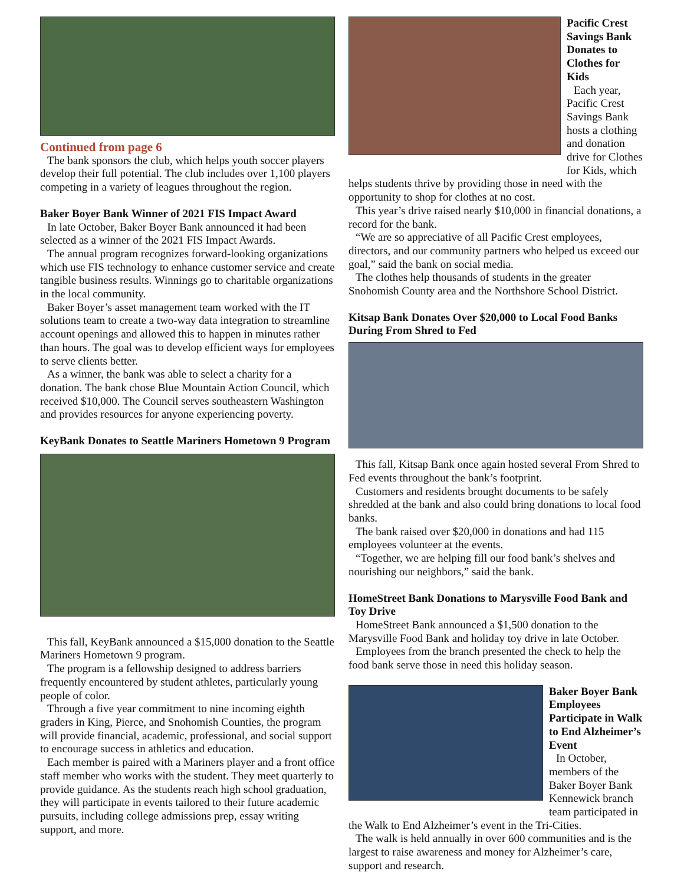Continued from page 6
The bank sponsors the club, which helps youth soccer players develop their full potential. The club includes over 1,100 players competing in a variety of leagues throughout the region.
Baker Boyer Bank Winner of 2021 FIS Impact Award
In late October, Baker Boyer Bank announced it had been selected as a winner of the 2021 FIS Impact Awards.
The annual program recognizes forward-looking organizations which use FIS technology to enhance customer service and create tangible business results. Winnings go to charitable organizations in the local community.
Baker Boyer’s asset management team worked with the IT solutions team to create a two-way data integration to streamline account openings and allowed this to happen in minutes rather than hours. The goal was to develop efficient ways for employees to serve clients better.
As a winner, the bank was able to select a charity for a donation. The bank chose Blue Mountain Action Council, which received $10,000. The Council serves southeastern Washington and provides resources for anyone experiencing poverty.
KeyBank Donates to Seattle Mariners Hometown 9 Program
This fall, KeyBank announced a $15,000 donation to the Seattle Mariners Hometown 9 program.
The program is a fellowship designed to address barriers frequently encountered by student athletes, particularly young people of color.
Through a five year commitment to nine incoming eighth graders in King, Pierce, and Snohomish Counties, the program will provide financial, academic, professional, and social support to encourage success in athletics and education.
Each member is paired with a Mariners player and a front office staff member who works with the student. They meet quarterly to provide guidance. As the students reach high school graduation, they will participate in events tailored to their future academic pursuits, including college admissions prep, essay writing support, and more.
Pacific Crest Savings Bank Donates to Clothes for Kids
Each year, Pacific Crest Savings Bank hosts a clothing and donation drive for Clothes for Kids, which
helps students thrive by providing those in need with the opportunity to shop for clothes at no cost.
This year’s drive raised nearly $10,000 in financial donations, a record for the bank.
“We are so appreciative of all Pacific Crest employees, directors, and our community partners who helped us exceed our goal,” said the bank on social media.
The clothes help thousands of students in the greater Snohomish County area and the Northshore School District.
Kitsap Bank Donates Over $20,000 to Local Food Banks During From Shred to Fed
This fall, Kitsap Bank once again hosted several From Shred to Fed events throughout the bank’s footprint.
Customers and residents brought documents to be safely shredded at the bank and also could bring donations to local food banks.
The bank raised over $20,000 in donations and had 115 employees volunteer at the events.
“Together, we are helping fill our food bank’s shelves and nourishing our neighbors,” said the bank.
HomeStreet Bank Donations to Marysville Food Bank and Toy Drive
HomeStreet Bank announced a $1,500 donation to the Marysville Food Bank and holiday toy drive in late October.
Employees from the branch presented the check to help the food bank serve those in need this holiday season.
Baker Boyer Bank Employees Participate in Walk to End Alzheimer’s Event
In October, members of the Baker Boyer Bank Kennewick branch team participated in
the Walk to End Alzheimer’s event in the Tri-Cities.
The walk is held annually in over 600 communities and is the largest to raise awareness and money for Alzheimer’s care, support and research.